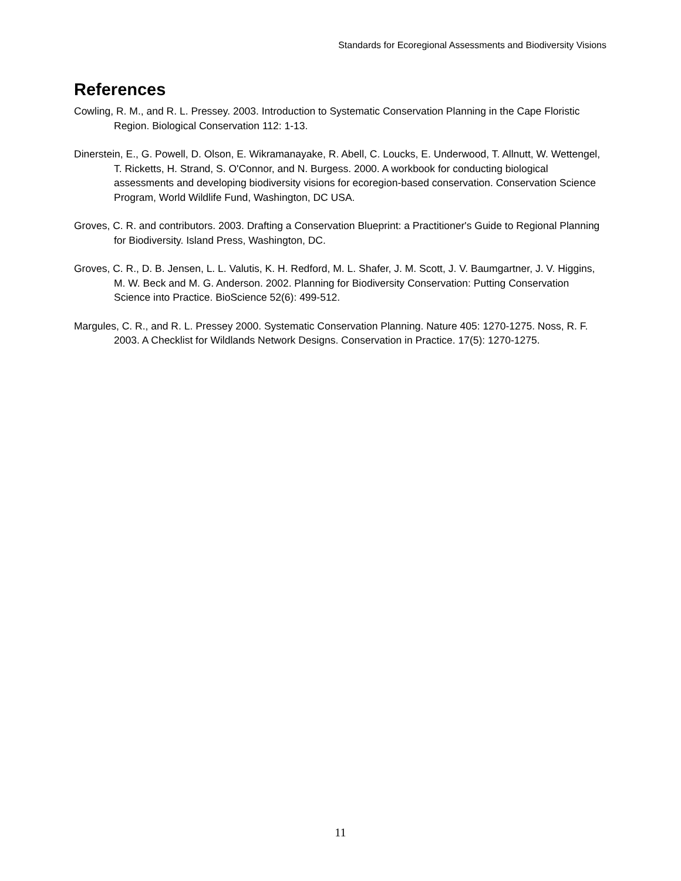Standards for Ecoregional Assessments and Biodiversity Visions
References
Cowling, R. M., and R. L. Pressey. 2003. Introduction to Systematic Conservation Planning in the Cape Floristic Region. Biological Conservation 112: 1-13.
Dinerstein, E., G. Powell, D. Olson, E. Wikramanayake, R. Abell, C. Loucks, E. Underwood, T. Allnutt, W. Wettengel, T. Ricketts, H. Strand, S. O'Connor, and N. Burgess. 2000. A workbook for conducting biological assessments and developing biodiversity visions for ecoregion-based conservation. Conservation Science Program, World Wildlife Fund, Washington, DC USA.
Groves, C. R. and contributors. 2003. Drafting a Conservation Blueprint: a Practitioner's Guide to Regional Planning for Biodiversity. Island Press, Washington, DC.
Groves, C. R., D. B. Jensen, L. L. Valutis, K. H. Redford, M. L. Shafer, J. M. Scott, J. V. Baumgartner, J. V. Higgins, M. W. Beck and M. G. Anderson. 2002. Planning for Biodiversity Conservation: Putting Conservation Science into Practice. BioScience 52(6): 499-512.
Margules, C. R., and R. L. Pressey 2000. Systematic Conservation Planning. Nature 405: 1270-1275. Noss, R. F. 2003. A Checklist for Wildlands Network Designs. Conservation in Practice. 17(5): 1270-1275.
11